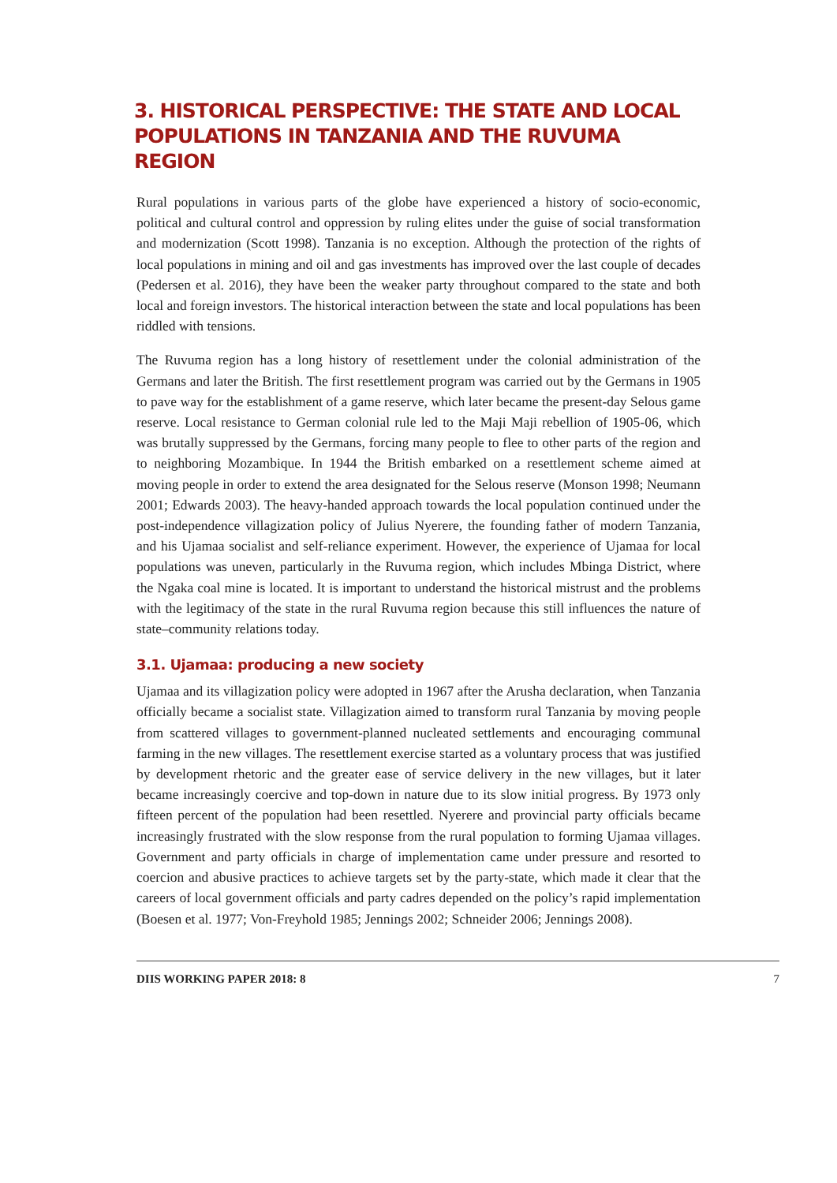3. HISTORICAL PERSPECTIVE: THE STATE AND LOCAL POPULATIONS IN TANZANIA AND THE RUVUMA REGION
Rural populations in various parts of the globe have experienced a history of socio-economic, political and cultural control and oppression by ruling elites under the guise of social transformation and modernization (Scott 1998). Tanzania is no exception. Although the protection of the rights of local populations in mining and oil and gas investments has improved over the last couple of decades (Pedersen et al. 2016), they have been the weaker party throughout compared to the state and both local and foreign investors. The historical interaction between the state and local populations has been riddled with tensions.
The Ruvuma region has a long history of resettlement under the colonial administration of the Germans and later the British. The first resettlement program was carried out by the Germans in 1905 to pave way for the establishment of a game reserve, which later became the present-day Selous game reserve. Local resistance to German colonial rule led to the Maji Maji rebellion of 1905-06, which was brutally suppressed by the Germans, forcing many people to flee to other parts of the region and to neighboring Mozambique. In 1944 the British embarked on a resettlement scheme aimed at moving people in order to extend the area designated for the Selous reserve (Monson 1998; Neumann 2001; Edwards 2003). The heavy-handed approach towards the local population continued under the post-independence villagization policy of Julius Nyerere, the founding father of modern Tanzania, and his Ujamaa socialist and self-reliance experiment. However, the experience of Ujamaa for local populations was uneven, particularly in the Ruvuma region, which includes Mbinga District, where the Ngaka coal mine is located. It is important to understand the historical mistrust and the problems with the legitimacy of the state in the rural Ruvuma region because this still influences the nature of state–community relations today.
3.1. Ujamaa: producing a new society
Ujamaa and its villagization policy were adopted in 1967 after the Arusha declaration, when Tanzania officially became a socialist state. Villagization aimed to transform rural Tanzania by moving people from scattered villages to government-planned nucleated settlements and encouraging communal farming in the new villages. The resettlement exercise started as a voluntary process that was justified by development rhetoric and the greater ease of service delivery in the new villages, but it later became increasingly coercive and top-down in nature due to its slow initial progress. By 1973 only fifteen percent of the population had been resettled. Nyerere and provincial party officials became increasingly frustrated with the slow response from the rural population to forming Ujamaa villages. Government and party officials in charge of implementation came under pressure and resorted to coercion and abusive practices to achieve targets set by the party-state, which made it clear that the careers of local government officials and party cadres depended on the policy’s rapid implementation (Boesen et al. 1977; Von-Freyhold 1985; Jennings 2002; Schneider 2006; Jennings 2008).
DIIS WORKING PAPER 2018: 8 7